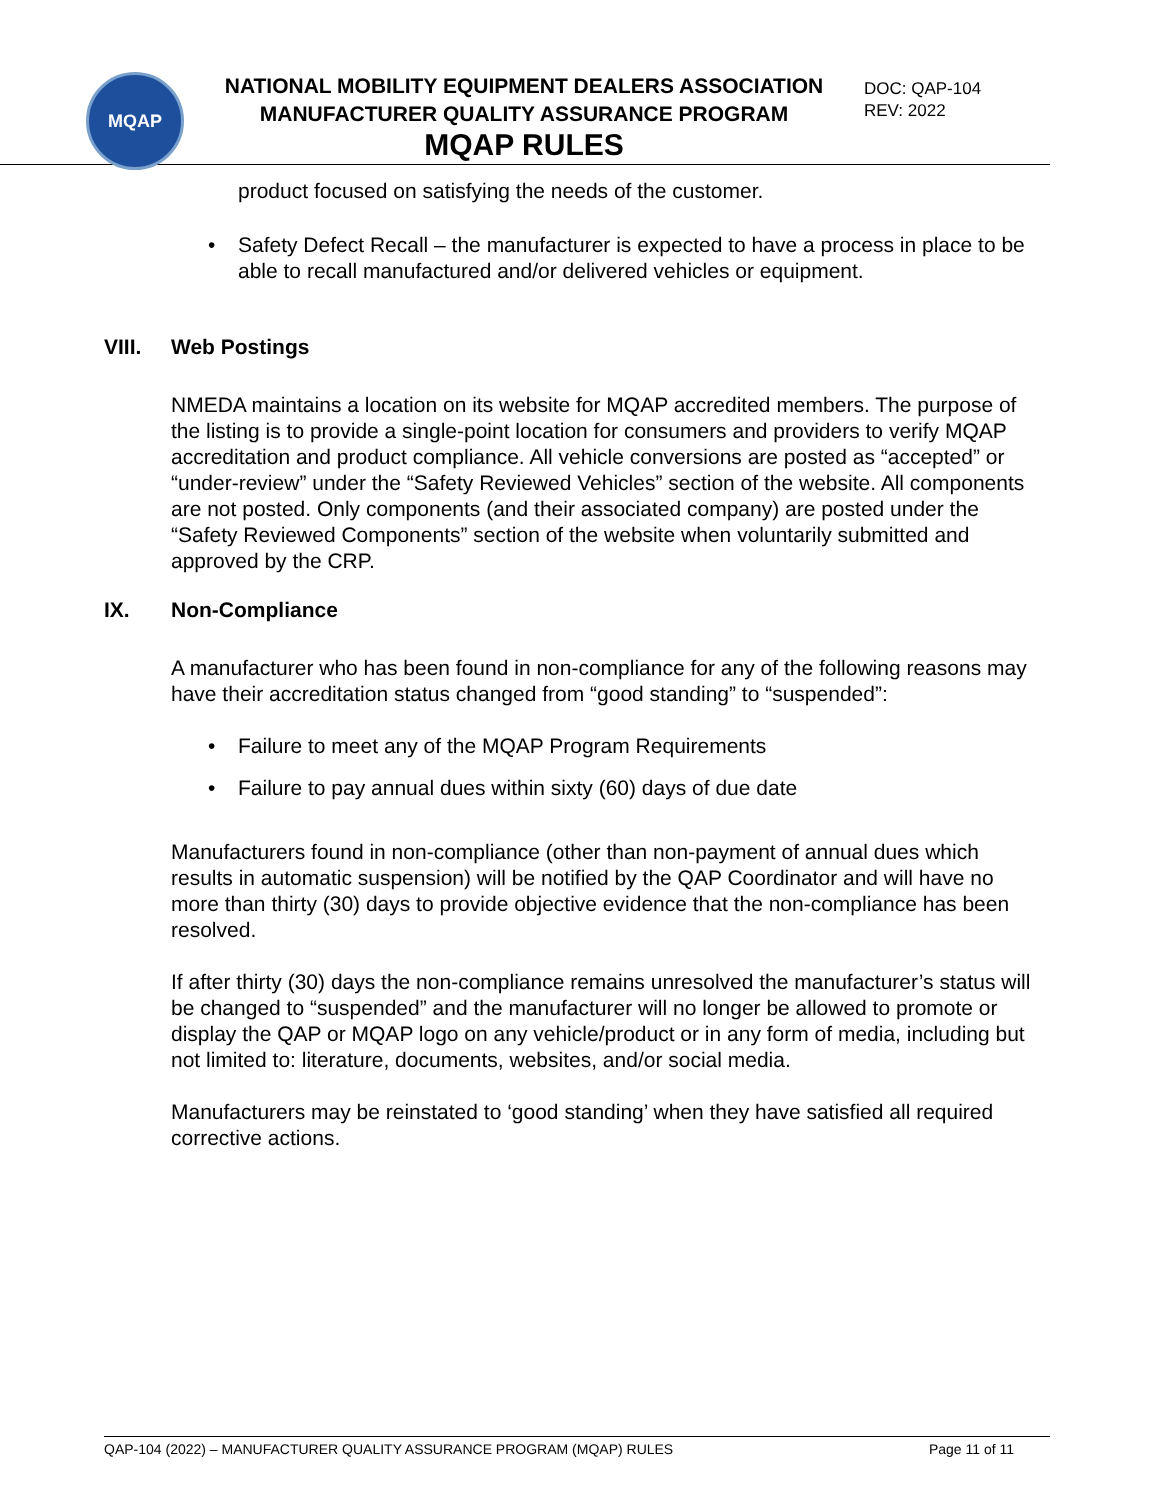MQAP
NATIONAL MOBILITY EQUIPMENT DEALERS ASSOCIATION
MANUFACTURER QUALITY ASSURANCE PROGRAM
MQAP RULES
DOC: QAP-104
REV: 2022
product focused on satisfying the needs of the customer.
• Safety Defect Recall – the manufacturer is expected to have a process in place to be able to recall manufactured and/or delivered vehicles or equipment.
VIII. Web Postings
NMEDA maintains a location on its website for MQAP accredited members. The purpose of the listing is to provide a single-point location for consumers and providers to verify MQAP accreditation and product compliance. All vehicle conversions are posted as “accepted” or “under-review” under the “Safety Reviewed Vehicles” section of the website. All components are not posted. Only components (and their associated company) are posted under the “Safety Reviewed Components” section of the website when voluntarily submitted and approved by the CRP.
IX. Non-Compliance
A manufacturer who has been found in non-compliance for any of the following reasons may have their accreditation status changed from “good standing” to “suspended”:
• Failure to meet any of the MQAP Program Requirements
• Failure to pay annual dues within sixty (60) days of due date
Manufacturers found in non-compliance (other than non-payment of annual dues which results in automatic suspension) will be notified by the QAP Coordinator and will have no more than thirty (30) days to provide objective evidence that the non-compliance has been resolved.
If after thirty (30) days the non-compliance remains unresolved the manufacturer’s status will be changed to “suspended” and the manufacturer will no longer be allowed to promote or display the QAP or MQAP logo on any vehicle/product or in any form of media, including but not limited to: literature, documents, websites, and/or social media.
Manufacturers may be reinstated to ‘good standing’ when they have satisfied all required corrective actions.
QAP-104 (2022) – MANUFACTURER QUALITY ASSURANCE PROGRAM (MQAP) RULES Page 11 of 11